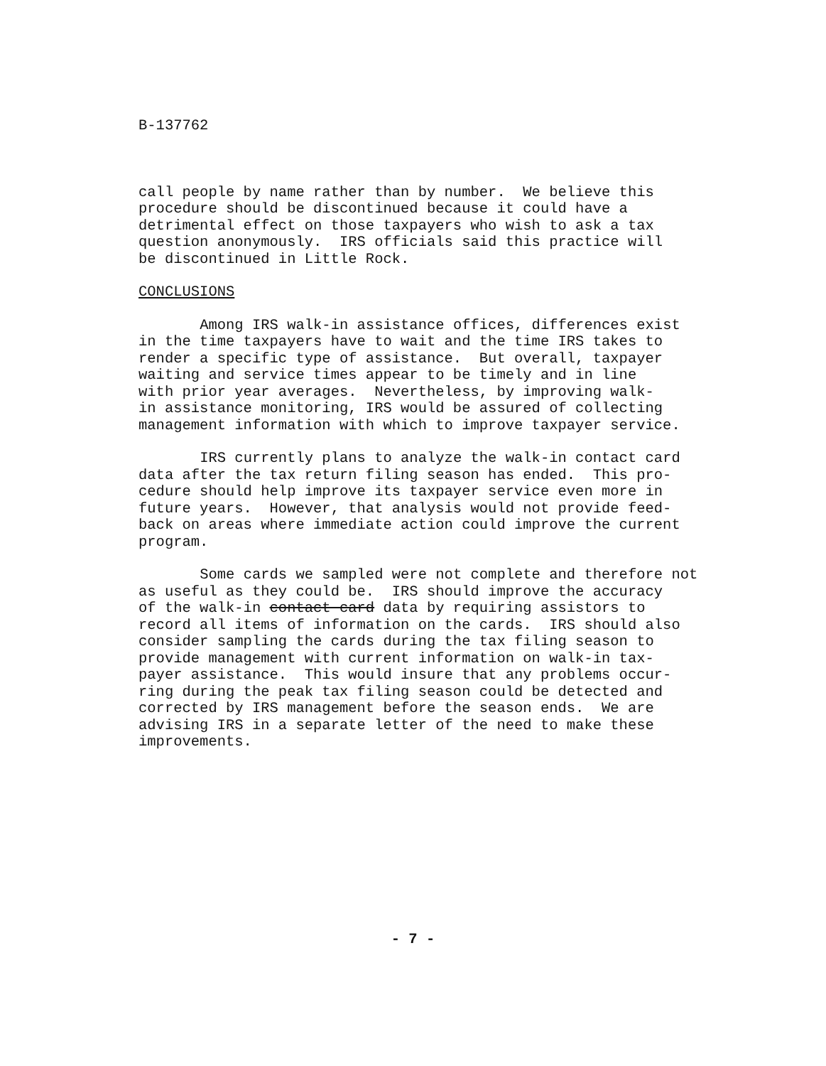B-137762
call people by name rather than by number. We believe this procedure should be discontinued because it could have a detrimental effect on those taxpayers who wish to ask a tax question anonymously. IRS officials said this practice will be discontinued in Little Rock.
CONCLUSIONS
Among IRS walk-in assistance offices, differences exist in the time taxpayers have to wait and the time IRS takes to render a specific type of assistance. But overall, taxpayer waiting and service times appear to be timely and in line with prior year averages. Nevertheless, by improving walk- in assistance monitoring, IRS would be assured of collecting management information with which to improve taxpayer service.
IRS currently plans to analyze the walk-in contact card data after the tax return filing season has ended. This pro- cedure should help improve its taxpayer service even more in future years. However, that analysis would not provide feed- back on areas where immediate action could improve the current program.
Some cards we sampled were not complete and therefore not as useful as they could be. IRS should improve the accuracy of the walk-in contact card data by requiring assistors to record all items of information on the cards. IRS should also consider sampling the cards during the tax filing season to provide management with current information on walk-in tax- payer assistance. This would insure that any problems occur- ring during the peak tax filing season could be detected and corrected by IRS management before the season ends. We are advising IRS in a separate letter of the need to make these improvements.
- 7 -